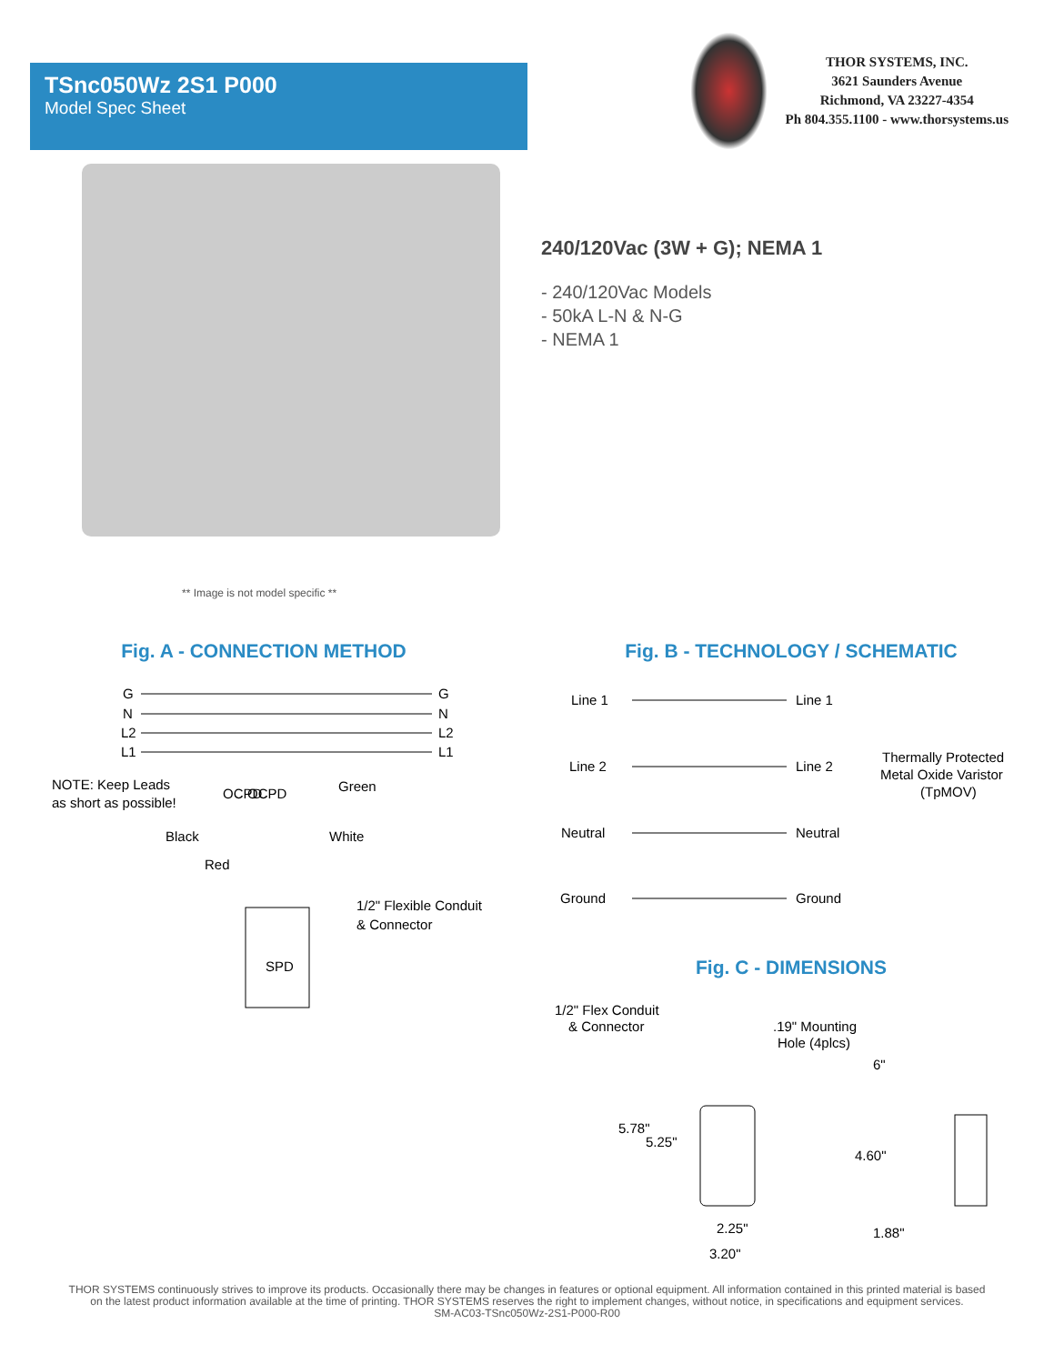TSnc050Wz 2S1 P000
Model Spec Sheet
THOR SYSTEMS, INC.
3621 Saunders Avenue
Richmond, VA 23227-4354
Ph 804.355.1100 - www.thorsystems.us
240/120Vac (3W + G); NEMA 1
- 240/120Vac Models
- 50kA L-N & N-G
- NEMA 1
** Image is not model specific **
Fig. A - CONNECTION METHOD
G
G
N
N
L2
L2
L1
L1
OCPD
OCPD
NOTE: Keep Leads
as short as possible!
Green
Black
White
Red
1/2" Flexible Conduit
& Connector
SPD
Fig. B - TECHNOLOGY / SCHEMATIC
Line 1
Line 1
Line 2
Line 2
Neutral
Neutral
Ground
Ground
Thermally Protected
Metal Oxide Varistor
(TpMOV)
Fig. C - DIMENSIONS
1/2" Flex Conduit
& Connector
.19" Mounting
Hole (4plcs)
6"
4.60"
5.78"
5.25"
2.25"
3.20"
1.88"
THOR SYSTEMS continuously strives to improve its products. Occasionally there may be changes in features or optional equipment. All information contained in this printed material is based on the latest product information available at the time of printing. THOR SYSTEMS reserves the right to implement changes, without notice, in specifications and equipment services.
SM-AC03-TSnc050Wz-2S1-P000-R00